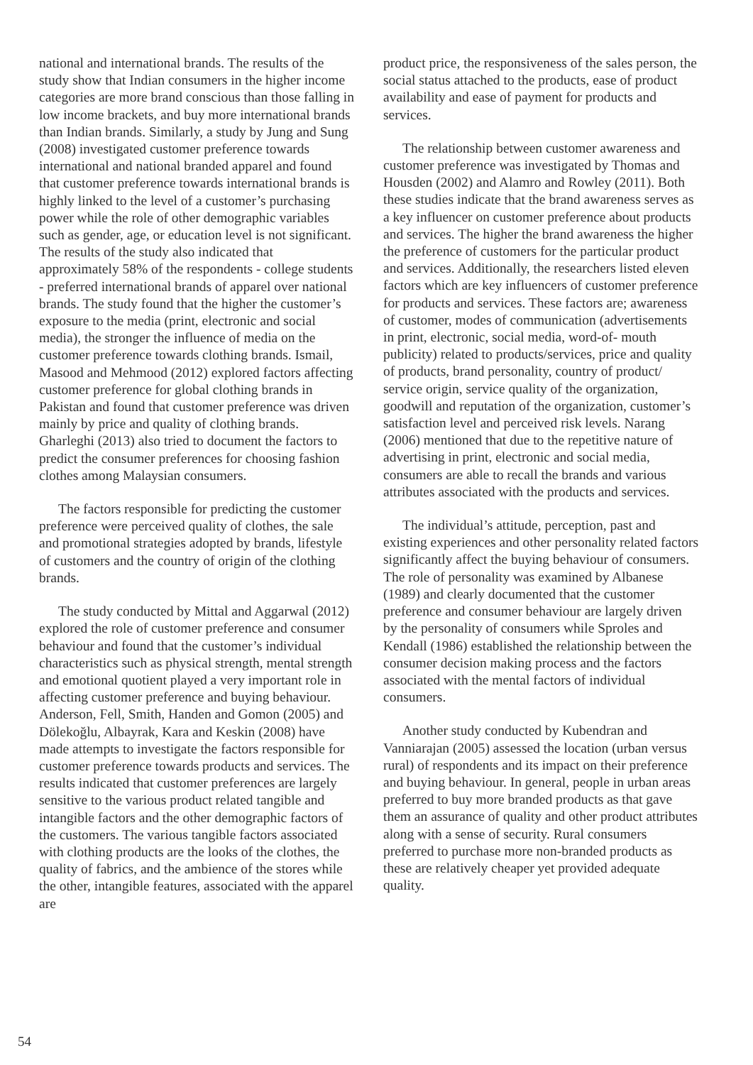national and international brands. The results of the study show that Indian consumers in the higher income categories are more brand conscious than those falling in low income brackets, and buy more international brands than Indian brands. Similarly, a study by Jung and Sung (2008) investigated customer preference towards international and national branded apparel and found that customer preference towards international brands is highly linked to the level of a customer’s purchasing power while the role of other demographic variables such as gender, age, or education level is not significant. The results of the study also indicated that approximately 58% of the respondents - college students - preferred international brands of apparel over national brands. The study found that the higher the customer’s exposure to the media (print, electronic and social media), the stronger the influence of media on the customer preference towards clothing brands. Ismail, Masood and Mehmood (2012) explored factors affecting customer preference for global clothing brands in Pakistan and found that customer preference was driven mainly by price and quality of clothing brands. Gharleghi (2013) also tried to document the factors to predict the consumer preferences for choosing fashion clothes among Malaysian consumers.
The factors responsible for predicting the customer preference were perceived quality of clothes, the sale and promotional strategies adopted by brands, lifestyle of customers and the country of origin of the clothing brands.
The study conducted by Mittal and Aggarwal (2012) explored the role of customer preference and consumer behaviour and found that the customer’s individual characteristics such as physical strength, mental strength and emotional quotient played a very important role in affecting customer preference and buying behaviour. Anderson, Fell, Smith, Handen and Gomon (2005) and Dölekoğlu, Albayrak, Kara and Keskin (2008) have made attempts to investigate the factors responsible for customer preference towards products and services. The results indicated that customer preferences are largely sensitive to the various product related tangible and intangible factors and the other demographic factors of the customers. The various tangible factors associated with clothing products are the looks of the clothes, the quality of fabrics, and the ambience of the stores while the other, intangible features, associated with the apparel are
product price, the responsiveness of the sales person, the social status attached to the products, ease of product availability and ease of payment for products and services.
The relationship between customer awareness and customer preference was investigated by Thomas and Housden (2002) and Alamro and Rowley (2011). Both these studies indicate that the brand awareness serves as a key influencer on customer preference about products and services. The higher the brand awareness the higher the preference of customers for the particular product and services. Additionally, the researchers listed eleven factors which are key influencers of customer preference for products and services. These factors are; awareness of customer, modes of communication (advertisements in print, electronic, social media, word-of- mouth publicity) related to products/services, price and quality of products, brand personality, country of product/ service origin, service quality of the organization, goodwill and reputation of the organization, customer’s satisfaction level and perceived risk levels. Narang (2006) mentioned that due to the repetitive nature of advertising in print, electronic and social media, consumers are able to recall the brands and various attributes associated with the products and services.
The individual’s attitude, perception, past and existing experiences and other personality related factors significantly affect the buying behaviour of consumers. The role of personality was examined by Albanese (1989) and clearly documented that the customer preference and consumer behaviour are largely driven by the personality of consumers while Sproles and Kendall (1986) established the relationship between the consumer decision making process and the factors associated with the mental factors of individual consumers.
Another study conducted by Kubendran and Vanniarajan (2005) assessed the location (urban versus rural) of respondents and its impact on their preference and buying behaviour. In general, people in urban areas preferred to buy more branded products as that gave them an assurance of quality and other product attributes along with a sense of security. Rural consumers preferred to purchase more non-branded products as these are relatively cheaper yet provided adequate quality.
54